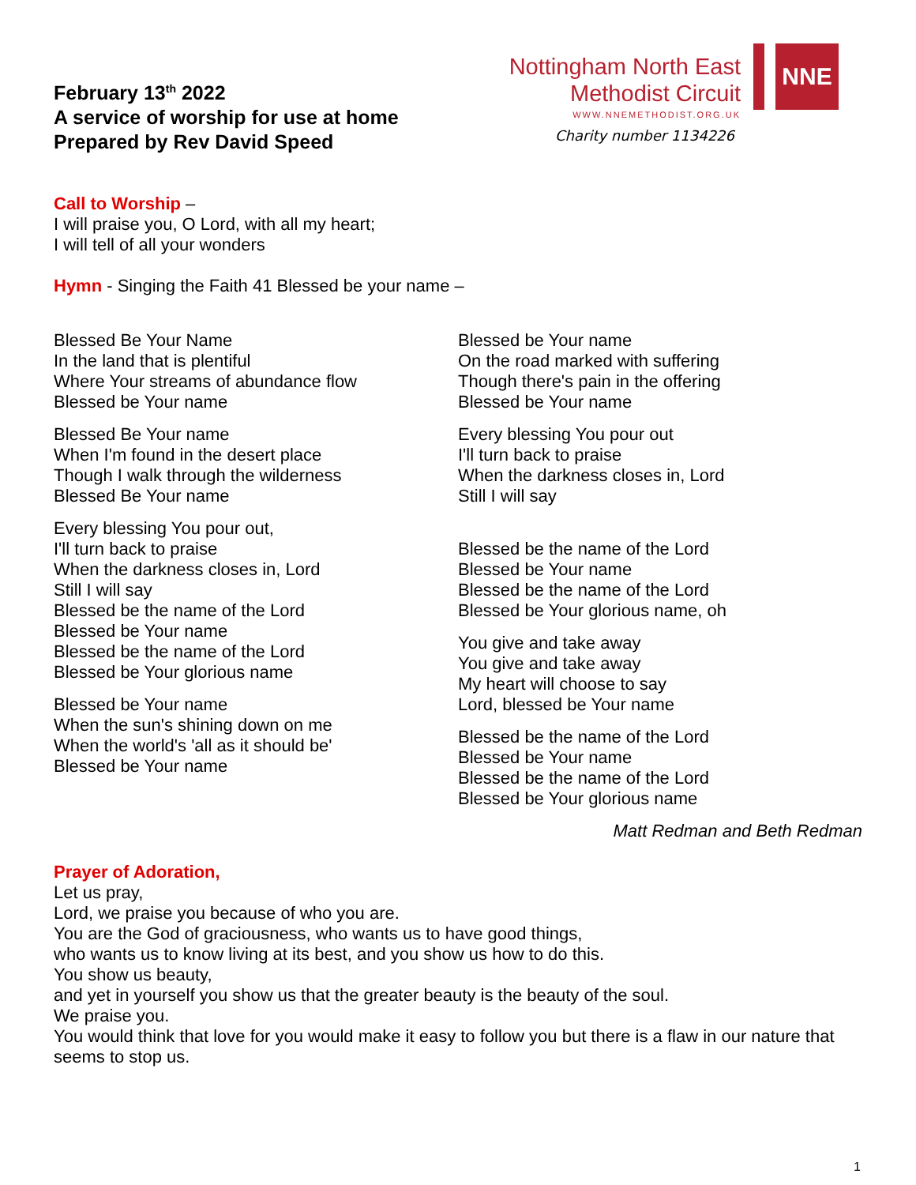February 13<sup>th</sup> 2022
A service of worship for use at home
Prepared by Rev David Speed
Nottingham North East
Methodist Circuit
WWW.NNEMETHODIST.ORG.UK
Charity number 1134226
NNE
Call to Worship –
I will praise you, O Lord, with all my heart;
I will tell of all your wonders
Hymn - Singing the Faith 41 Blessed be your name –
Blessed Be Your Name
In the land that is plentiful
Where Your streams of abundance flow
Blessed be Your name
Blessed Be Your name
When I'm found in the desert place
Though I walk through the wilderness
Blessed Be Your name
Every blessing You pour out,
I'll turn back to praise
When the darkness closes in, Lord
Still I will say
Blessed be the name of the Lord
Blessed be Your name
Blessed be the name of the Lord
Blessed be Your glorious name
Blessed be Your name
When the sun's shining down on me
When the world's 'all as it should be'
Blessed be Your name
Blessed be Your name
On the road marked with suffering
Though there's pain in the offering
Blessed be Your name
Every blessing You pour out
I'll turn back to praise
When the darkness closes in, Lord
Still I will say
Blessed be the name of the Lord
Blessed be Your name
Blessed be the name of the Lord
Blessed be Your glorious name, oh
You give and take away
You give and take away
My heart will choose to say
Lord, blessed be Your name
Blessed be the name of the Lord
Blessed be Your name
Blessed be the name of the Lord
Blessed be Your glorious name
Matt Redman and Beth Redman
Prayer of Adoration,
Let us pray,
Lord, we praise you because of who you are.
You are the God of graciousness, who wants us to have good things,
who wants us to know living at its best, and you show us how to do this.
You show us beauty,
and yet in yourself you show us that the greater beauty is the beauty of the soul.
We praise you.
You would think that love for you would make it easy to follow you but there is a flaw in our nature that seems to stop us.
1